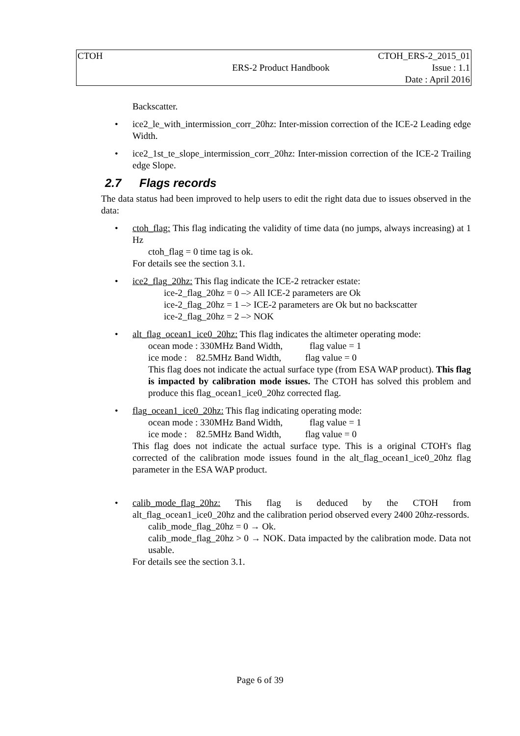| CTOH | | CTOH_ERS-2_2015_01 |
| | ERS-2 Product Handbook | Issue : 1.1 |
| | | Date : April 2016 |
Backscatter.
• ice2_le_with_intermission_corr_20hz: Inter-mission correction of the ICE-2 Leading edge Width.
• ice2_1st_te_slope_intermission_corr_20hz: Inter-mission correction of the ICE-2 Trailing edge Slope.
2.7 Flags records
The data status had been improved to help users to edit the right data due to issues observed in the data:
• ctoh_flag: This flag indicating the validity of time data (no jumps, always increasing) at 1 Hz
ctoh_flag = 0 time tag is ok.
For details see the section 3.1.
• ice2_flag_20hz: This flag indicate the ICE-2 retracker estate:
ice-2_flag_20hz = 0 –> All ICE-2 parameters are Ok
ice-2_flag_20hz = 1 –> ICE-2 parameters are Ok but no backscatter
ice-2_flag_20hz = 2 –> NOK
• alt_flag_ocean1_ice0_20hz: This flag indicates the altimeter operating mode:
ocean mode : 330MHz Band Width, flag value = 1
ice mode : 82.5MHz Band Width, flag value = 0
This flag does not indicate the actual surface type (from ESA WAP product). This flag is impacted by calibration mode issues. The CTOH has solved this problem and produce this flag_ocean1_ice0_20hz corrected flag.
• flag_ocean1_ice0_20hz: This flag indicating operating mode:
ocean mode : 330MHz Band Width, flag value = 1
ice mode : 82.5MHz Band Width, flag value = 0
This flag does not indicate the actual surface type. This is a original CTOH's flag corrected of the calibration mode issues found in the alt_flag_ocean1_ice0_20hz flag parameter in the ESA WAP product.
• calib_mode_flag_20hz: This flag is deduced by the CTOH from alt_flag_ocean1_ice0_20hz and the calibration period observed every 2400 20hz-ressords.
calib_mode_flag_20hz = 0 → Ok.
calib_mode_flag_20hz > 0 → NOK. Data impacted by the calibration mode. Data not usable.
For details see the section 3.1.
Page 6 of 39